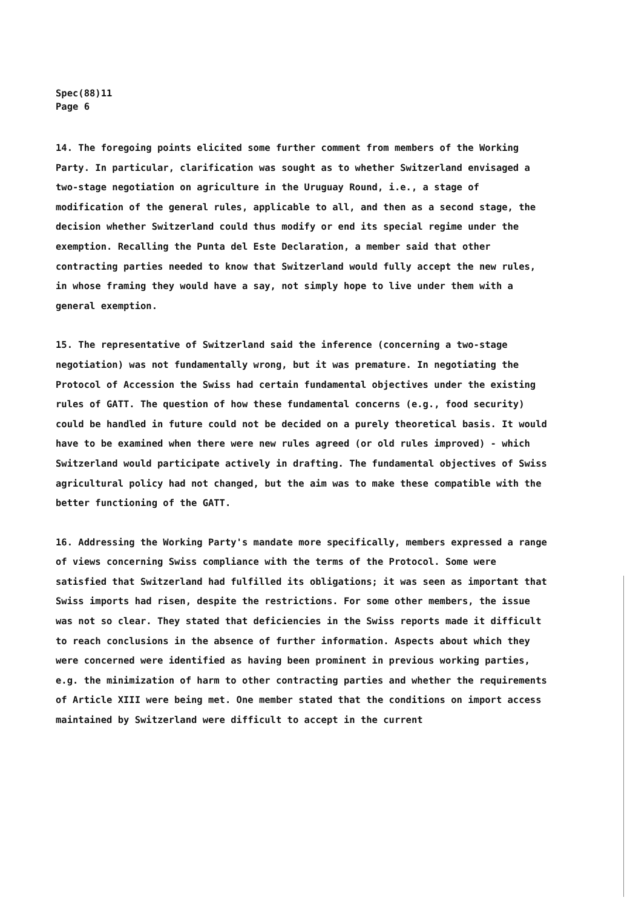Spec(88)11
Page 6
14. The foregoing points elicited some further comment from members of the Working Party. In particular, clarification was sought as to whether Switzerland envisaged a two-stage negotiation on agriculture in the Uruguay Round, i.e., a stage of modification of the general rules, applicable to all, and then as a second stage, the decision whether Switzerland could thus modify or end its special regime under the exemption. Recalling the Punta del Este Declaration, a member said that other contracting parties needed to know that Switzerland would fully accept the new rules, in whose framing they would have a say, not simply hope to live under them with a general exemption.
15. The representative of Switzerland said the inference (concerning a two-stage negotiation) was not fundamentally wrong, but it was premature. In negotiating the Protocol of Accession the Swiss had certain fundamental objectives under the existing rules of GATT. The question of how these fundamental concerns (e.g., food security) could be handled in future could not be decided on a purely theoretical basis. It would have to be examined when there were new rules agreed (or old rules improved) - which Switzerland would participate actively in drafting. The fundamental objectives of Swiss agricultural policy had not changed, but the aim was to make these compatible with the better functioning of the GATT.
16. Addressing the Working Party's mandate more specifically, members expressed a range of views concerning Swiss compliance with the terms of the Protocol. Some were satisfied that Switzerland had fulfilled its obligations; it was seen as important that Swiss imports had risen, despite the restrictions. For some other members, the issue was not so clear. They stated that deficiencies in the Swiss reports made it difficult to reach conclusions in the absence of further information. Aspects about which they were concerned were identified as having been prominent in previous working parties, e.g. the minimization of harm to other contracting parties and whether the requirements of Article XIII were being met. One member stated that the conditions on import access maintained by Switzerland were difficult to accept in the current